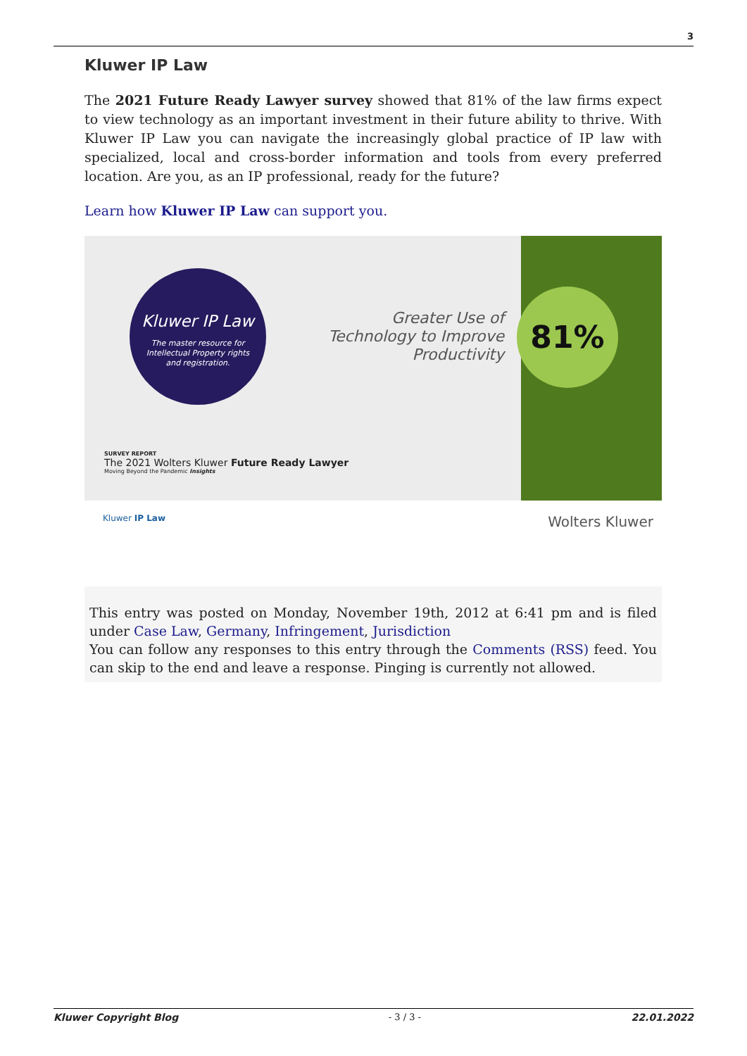3
Kluwer IP Law
The 2021 Future Ready Lawyer survey showed that 81% of the law firms expect to view technology as an important investment in their future ability to thrive. With Kluwer IP Law you can navigate the increasingly global practice of IP law with specialized, local and cross-border information and tools from every preferred location. Are you, as an IP professional, ready for the future?
Learn how Kluwer IP Law can support you.
Kluwer IP Law
The master resource for
Intellectual Property rights
and registration.
Greater Use of Technology to Improve Productivity
81%
SURVEY REPORT
The 2021 Wolters Kluwer Future Ready Lawyer
Moving Beyond the Pandemic Insights
Kluwer IP Law Wolters Kluwer
This entry was posted on Monday, November 19th, 2012 at 6:41 pm and is filed under Case Law, Germany, Infringement, Jurisdiction
You can follow any responses to this entry through the Comments (RSS) feed. You can skip to the end and leave a response. Pinging is currently not allowed.
Kluwer Copyright Blog - 3 / 3 - 22.01.2022